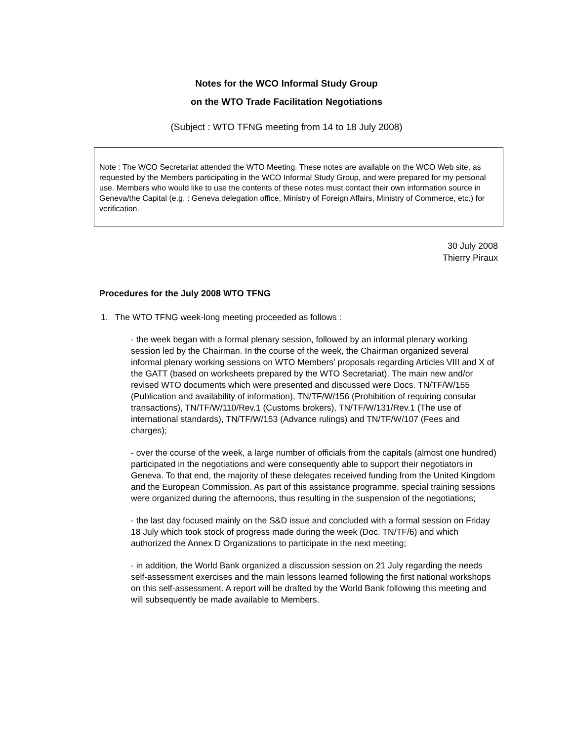Notes for the WCO Informal Study Group
on the WTO Trade Facilitation Negotiations
(Subject : WTO TFNG meeting from 14 to 18 July 2008)
Note : The WCO Secretariat attended the WTO Meeting. These notes are available on the WCO Web site, as requested by the Members participating in the WCO Informal Study Group, and were prepared for my personal use. Members who would like to use the contents of these notes must contact their own information source in Geneva/the Capital (e.g. : Geneva delegation office, Ministry of Foreign Affairs, Ministry of Commerce, etc.) for verification.
30 July 2008
Thierry Piraux
Procedures for the July 2008 WTO TFNG
1. The WTO TFNG week-long meeting proceeded as follows :
- the week began with a formal plenary session, followed by an informal plenary working session led by the Chairman. In the course of the week, the Chairman organized several informal plenary working sessions on WTO Members’ proposals regarding Articles VIII and X of the GATT (based on worksheets prepared by the WTO Secretariat). The main new and/or revised WTO documents which were presented and discussed were Docs. TN/TF/W/155 (Publication and availability of information), TN/TF/W/156 (Prohibition of requiring consular transactions), TN/TF/W/110/Rev.1 (Customs brokers), TN/TF/W/131/Rev.1 (The use of international standards), TN/TF/W/153 (Advance rulings) and TN/TF/W/107 (Fees and charges);
- over the course of the week, a large number of officials from the capitals (almost one hundred) participated in the negotiations and were consequently able to support their negotiators in Geneva. To that end, the majority of these delegates received funding from the United Kingdom and the European Commission. As part of this assistance programme, special training sessions were organized during the afternoons, thus resulting in the suspension of the negotiations;
- the last day focused mainly on the S&D issue and concluded with a formal session on Friday 18 July which took stock of progress made during the week (Doc. TN/TF/6) and which authorized the Annex D Organizations to participate in the next meeting;
- in addition, the World Bank organized a discussion session on 21 July regarding the needs self-assessment exercises and the main lessons learned following the first national workshops on this self-assessment. A report will be drafted by the World Bank following this meeting and will subsequently be made available to Members.